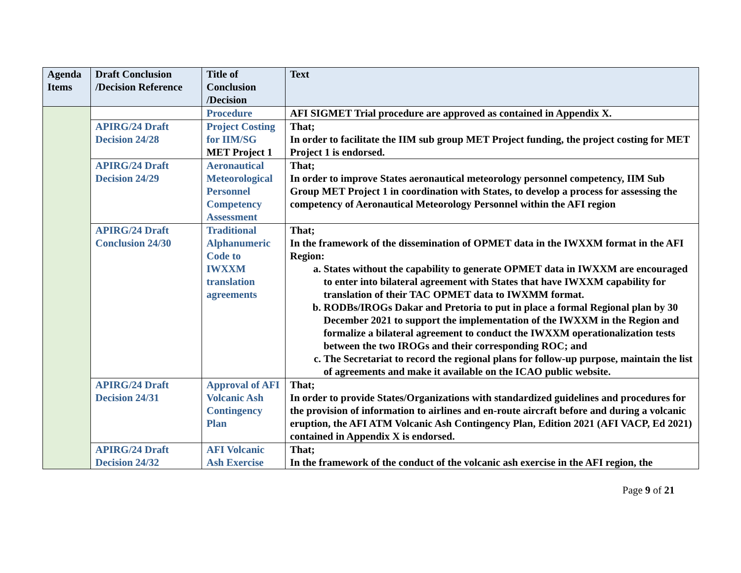| Agenda Items | Draft Conclusion /Decision Reference | Title of Conclusion /Decision | Text |
| --- | --- | --- | --- |
| | | Procedure | AFI SIGMET Trial procedure are approved as contained in Appendix X. |
| | APIRG/24 Draft Decision 24/28 | Project Costing for IIM/SG MET Project 1 | That; In order to facilitate the IIM sub group MET Project funding, the project costing for MET Project 1 is endorsed. |
| | APIRG/24 Draft Decision 24/29 | Aeronautical Meteorological Personnel Competency Assessment | That; In order to improve States aeronautical meteorology personnel competency, IIM Sub Group MET Project 1 in coordination with States, to develop a process for assessing the competency of Aeronautical Meteorology Personnel within the AFI region |
| | APIRG/24 Draft Conclusion 24/30 | Traditional Alphanumeric Code to IWXXM translation agreements | That; In the framework of the dissemination of OPMET data in the IWXXM format in the AFI Region: a. States without the capability to generate OPMET data in IWXXM are encouraged to enter into bilateral agreement with States that have IWXXM capability for translation of their TAC OPMET data to IWXMM format. b. RODBs/IROGs Dakar and Pretoria to put in place a formal Regional plan by 30 December 2021 to support the implementation of the IWXXM in the Region and formalize a bilateral agreement to conduct the IWXXM operationalization tests between the two IROGs and their corresponding ROC; and c. The Secretariat to record the regional plans for follow-up purpose, maintain the list of agreements and make it available on the ICAO public website. |
| | APIRG/24 Draft Decision 24/31 | Approval of AFI Volcanic Ash Contingency Plan | That; In order to provide States/Organizations with standardized guidelines and procedures for the provision of information to airlines and en-route aircraft before and during a volcanic eruption, the AFI ATM Volcanic Ash Contingency Plan, Edition 2021 (AFI VACP, Ed 2021) contained in Appendix X is endorsed. |
| | APIRG/24 Draft Decision 24/32 | AFI Volcanic Ash Exercise | That; In the framework of the conduct of the volcanic ash exercise in the AFI region, the |
Page 9 of 21